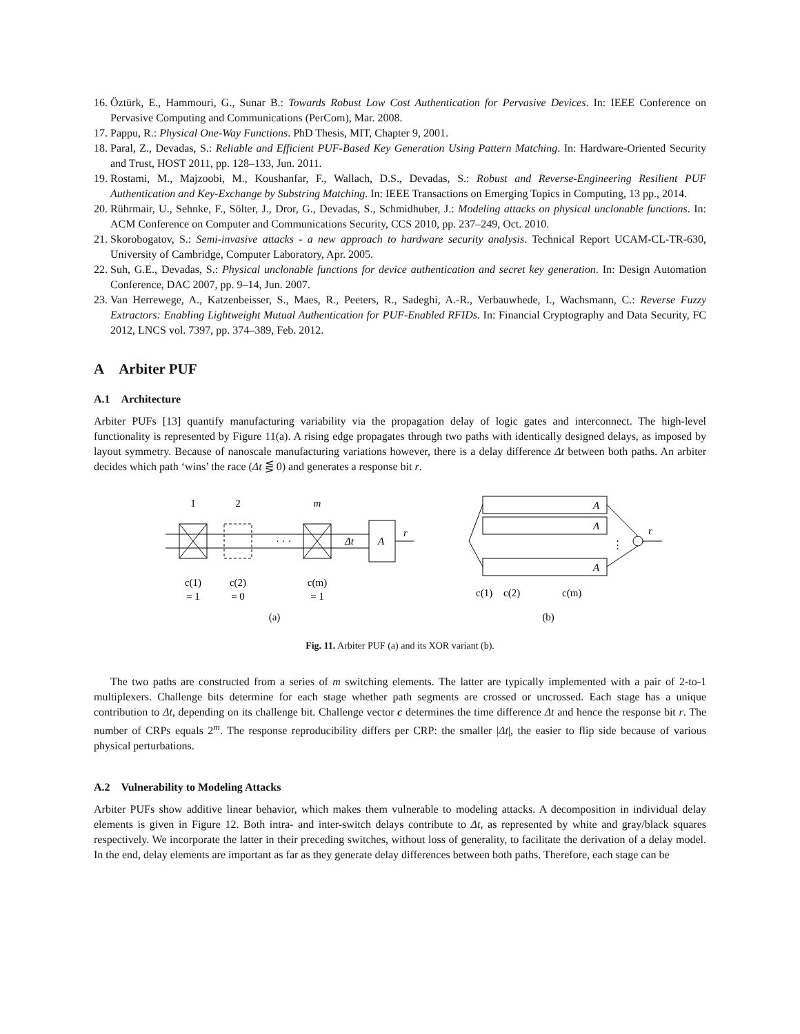16. Öztürk, E., Hammouri, G., Sunar B.: Towards Robust Low Cost Authentication for Pervasive Devices. In: IEEE Conference on Pervasive Computing and Communications (PerCom), Mar. 2008.
17. Pappu, R.: Physical One-Way Functions. PhD Thesis, MIT, Chapter 9, 2001.
18. Paral, Z., Devadas, S.: Reliable and Efficient PUF-Based Key Generation Using Pattern Matching. In: Hardware-Oriented Security and Trust, HOST 2011, pp. 128–133, Jun. 2011.
19. Rostami, M., Majzoobi, M., Koushanfar, F., Wallach, D.S., Devadas, S.: Robust and Reverse-Engineering Resilient PUF Authentication and Key-Exchange by Substring Matching. In: IEEE Transactions on Emerging Topics in Computing, 13 pp., 2014.
20. Rührmair, U., Sehnke, F., Sölter, J., Dror, G., Devadas, S., Schmidhuber, J.: Modeling attacks on physical unclonable functions. In: ACM Conference on Computer and Communications Security, CCS 2010, pp. 237–249, Oct. 2010.
21. Skorobogatov, S.: Semi-invasive attacks - a new approach to hardware security analysis. Technical Report UCAM-CL-TR-630, University of Cambridge, Computer Laboratory, Apr. 2005.
22. Suh, G.E., Devadas, S.: Physical unclonable functions for device authentication and secret key generation. In: Design Automation Conference, DAC 2007, pp. 9–14, Jun. 2007.
23. Van Herrewege, A., Katzenbeisser, S., Maes, R., Peeters, R., Sadeghi, A.-R., Verbauwhede, I., Wachsmann, C.: Reverse Fuzzy Extractors: Enabling Lightweight Mutual Authentication for PUF-Enabled RFIDs. In: Financial Cryptography and Data Security, FC 2012, LNCS vol. 7397, pp. 374–389, Feb. 2012.
A Arbiter PUF
A.1 Architecture
Arbiter PUFs [13] quantify manufacturing variability via the propagation delay of logic gates and interconnect. The high-level functionality is represented by Figure 11(a). A rising edge propagates through two paths with identically designed delays, as imposed by layout symmetry. Because of nanoscale manufacturing variations however, there is a delay difference Δt between both paths. An arbiter decides which path ‘wins’ the race (Δt ⋚ 0) and generates a response bit r.
1
2
m
· · ·
Δt
A
r
c(1)
= 1
c(2)
= 0
c(m)
= 1
(a)
A
A
A
r
⋮
c(1)
c(2)
c(m)
(b)
Fig. 11. Arbiter PUF (a) and its XOR variant (b).
The two paths are constructed from a series of m switching elements. The latter are typically implemented with a pair of 2-to-1 multiplexers. Challenge bits determine for each stage whether path segments are crossed or uncrossed. Each stage has a unique contribution to Δt, depending on its challenge bit. Challenge vector c determines the time difference Δt and hence the response bit r. The number of CRPs equals 2<sup>m</sup>. The response reproducibility differs per CRP: the smaller |Δt|, the easier to flip side because of various physical perturbations.
A.2 Vulnerability to Modeling Attacks
Arbiter PUFs show additive linear behavior, which makes them vulnerable to modeling attacks. A decomposition in individual delay elements is given in Figure 12. Both intra- and inter-switch delays contribute to Δt, as represented by white and gray/black squares respectively. We incorporate the latter in their preceding switches, without loss of generality, to facilitate the derivation of a delay model. In the end, delay elements are important as far as they generate delay differences between both paths. Therefore, each stage can be